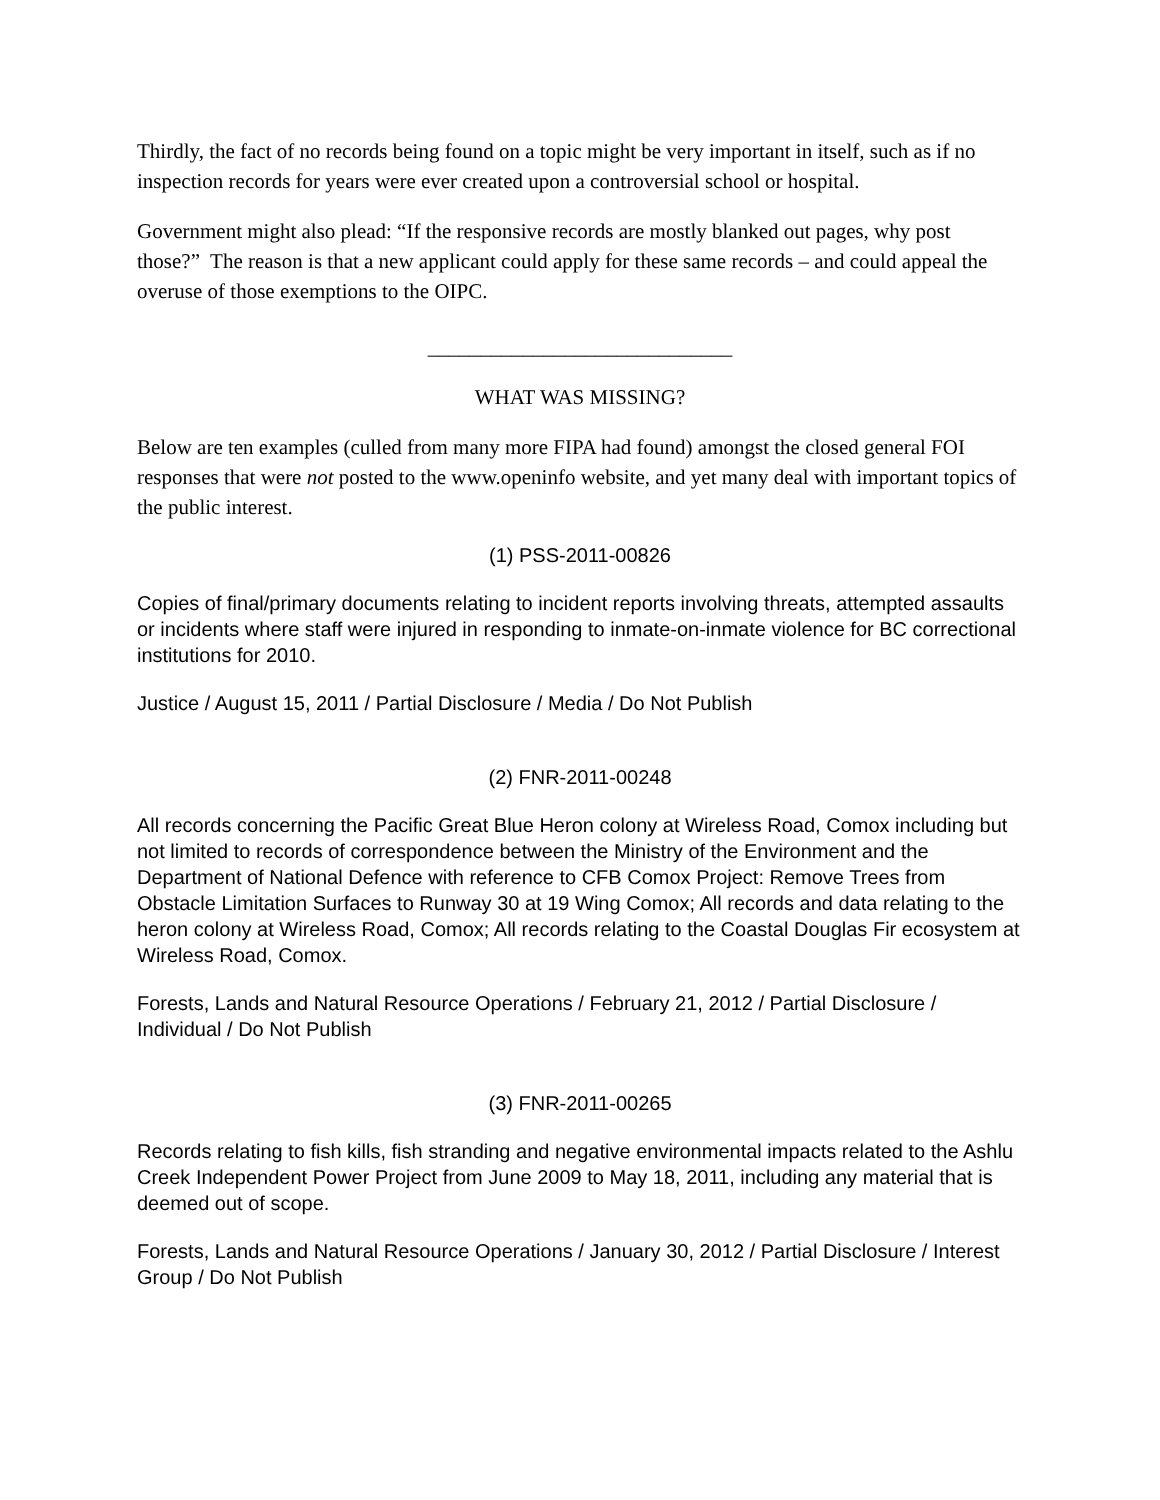Thirdly, the fact of no records being found on a topic might be very important in itself, such as if no inspection records for years were ever created upon a controversial school or hospital.
Government might also plead: “If the responsive records are mostly blanked out pages, why post those?” The reason is that a new applicant could apply for these same records – and could appeal the overuse of those exemptions to the OIPC.
_____________________________
WHAT WAS MISSING?
Below are ten examples (culled from many more FIPA had found) amongst the closed general FOI responses that were not posted to the www.openinfo website, and yet many deal with important topics of the public interest.
(1) PSS-2011-00826
Copies of final/primary documents relating to incident reports involving threats, attempted assaults or incidents where staff were injured in responding to inmate-on-inmate violence for BC correctional institutions for 2010.
Justice / August 15, 2011 / Partial Disclosure / Media / Do Not Publish
(2) FNR-2011-00248
All records concerning the Pacific Great Blue Heron colony at Wireless Road, Comox including but not limited to records of correspondence between the Ministry of the Environment and the Department of National Defence with reference to CFB Comox Project: Remove Trees from Obstacle Limitation Surfaces to Runway 30 at 19 Wing Comox; All records and data relating to the heron colony at Wireless Road, Comox; All records relating to the Coastal Douglas Fir ecosystem at Wireless Road, Comox.
Forests, Lands and Natural Resource Operations / February 21, 2012 / Partial Disclosure / Individual / Do Not Publish
(3) FNR-2011-00265
Records relating to fish kills, fish stranding and negative environmental impacts related to the Ashlu Creek Independent Power Project from June 2009 to May 18, 2011, including any material that is deemed out of scope.
Forests, Lands and Natural Resource Operations / January 30, 2012 / Partial Disclosure / Interest Group / Do Not Publish